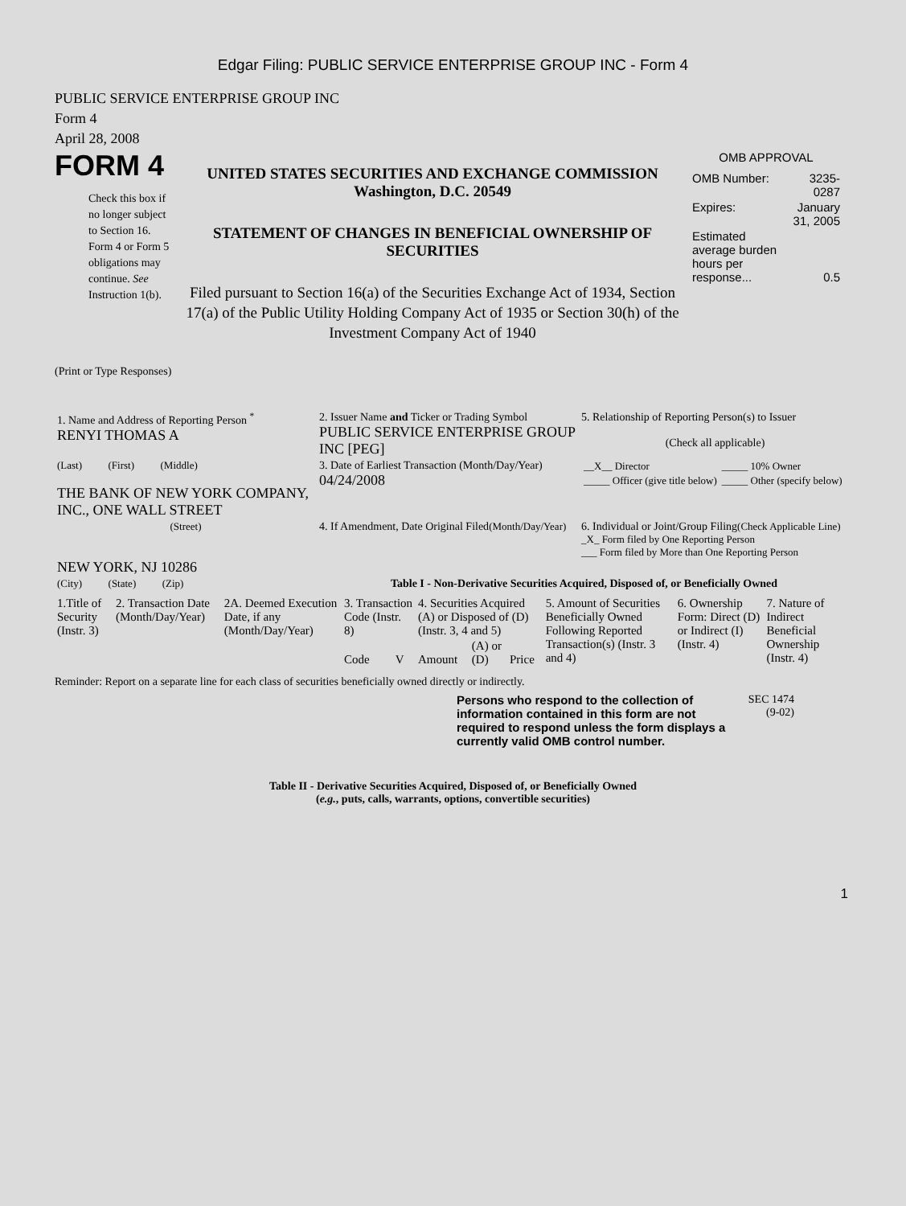Edgar Filing: PUBLIC SERVICE ENTERPRISE GROUP INC - Form 4
PUBLIC SERVICE ENTERPRISE GROUP INC
Form 4
April 28, 2008
FORM 4
Check this box if no longer subject to Section 16. Form 4 or Form 5 obligations may continue. See Instruction 1(b).
UNITED STATES SECURITIES AND EXCHANGE COMMISSION
Washington, D.C. 20549
STATEMENT OF CHANGES IN BENEFICIAL OWNERSHIP OF SECURITIES
Filed pursuant to Section 16(a) of the Securities Exchange Act of 1934, Section 17(a) of the Public Utility Holding Company Act of 1935 or Section 30(h) of the Investment Company Act of 1940
OMB APPROVAL
| OMB Number: | 3235-0287 |
| Expires: | January 31, 2005 |
| Estimated average burden hours per response... | 0.5 |
(Print or Type Responses)
| 1. Name and Address of Reporting Person <sup>*</sup> RENYI THOMAS A | 2. Issuer Name and Ticker or Trading Symbol PUBLIC SERVICE ENTERPRISE GROUP INC [PEG] | 5. Relationship of Reporting Person(s) to Issuer (Check all applicable) |
| (Last) (First) (Middle) THE BANK OF NEW YORK COMPANY, INC., ONE WALL STREET | 3. Date of Earliest Transaction (Month/Day/Year) 04/24/2008 | / __X__ Director / _____ 10% Owner / / _____ Officer (give title below) / _____ Other (specify below) / |
| (Street) NEW YORK, NJ 10286 | 4. If Amendment, Date Original Filed (Month/Day/Year) | 6. Individual or Joint/Group Filing (Check Applicable Line) _X_ Form filed by One Reporting Person ___ Form filed by More than One Reporting Person |
| (City) (State) (Zip) | Table I - Non-Derivative Securities Acquired, Disposed of, or Beneficially Owned | |
| 1.Title of Security (Instr. 3) | 2. Transaction Date (Month/Day/Year) | 2A. Deemed Execution Date, if any (Month/Day/Year) | 3. Transaction Code (Instr. 8) | | 4. Securities Acquired (A) or Disposed of (D) (Instr. 3, 4 and 5) | | | 5. Amount of Securities Beneficially Owned Following Reported Transaction(s) (Instr. 3 and 4) | 6. Ownership Form: Direct (D) or Indirect (I) (Instr. 4) | 7. Nature of Indirect Beneficial Ownership (Instr. 4) |
| --- | --- | --- | --- | --- | --- | --- | --- | --- | --- | --- |
| | | | Code | V | Amount | (A) or (D) | Price | | | |
Reminder: Report on a separate line for each class of securities beneficially owned directly or indirectly.
Persons who respond to the collection of information contained in this form are not required to respond unless the form displays a currently valid OMB control number.
SEC 1474
(9-02)
Table II - Derivative Securities Acquired, Disposed of, or Beneficially Owned
(e.g., puts, calls, warrants, options, convertible securities)
1